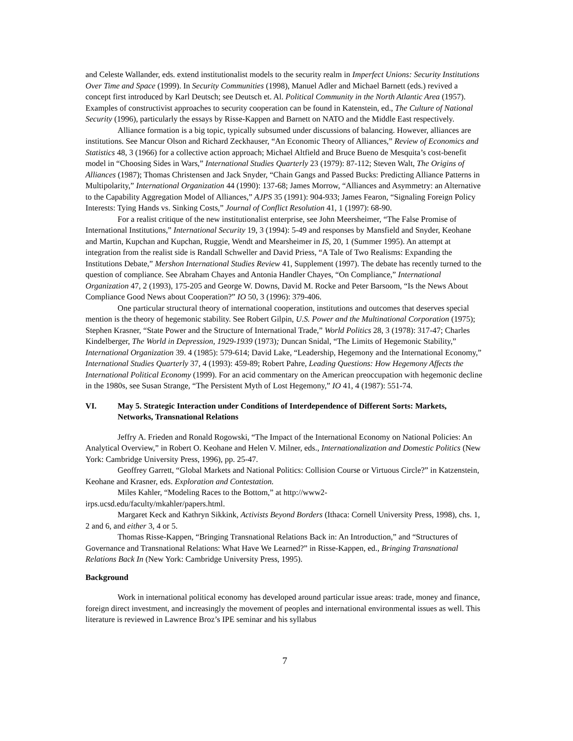and Celeste Wallander, eds. extend institutionalist models to the security realm in Imperfect Unions: Security Institutions Over Time and Space (1999). In Security Communities (1998), Manuel Adler and Michael Barnett (eds.) revived a concept first introduced by Karl Deutsch; see Deutsch et. Al. Political Community in the North Atlantic Area (1957). Examples of constructivist approaches to security cooperation can be found in Katenstein, ed., The Culture of National Security (1996), particularly the essays by Risse-Kappen and Barnett on NATO and the Middle East respectively.
Alliance formation is a big topic, typically subsumed under discussions of balancing. However, alliances are institutions. See Mancur Olson and Richard Zeckhauser, “An Economic Theory of Alliances,” Review of Economics and Statistics 48, 3 (1966) for a collective action approach; Michael Altfield and Bruce Bueno de Mesquita’s cost-benefit model in “Choosing Sides in Wars,” International Studies Quarterly 23 (1979): 87-112; Steven Walt, The Origins of Alliances (1987); Thomas Christensen and Jack Snyder, “Chain Gangs and Passed Bucks: Predicting Alliance Patterns in Multipolarity,” International Organization 44 (1990): 137-68; James Morrow, “Alliances and Asymmetry: an Alternative to the Capability Aggregation Model of Alliances,” AJPS 35 (1991): 904-933; James Fearon, “Signaling Foreign Policy Interests: Tying Hands vs. Sinking Costs,” Journal of Conflict Resolution 41, 1 (1997): 68-90.
For a realist critique of the new institutionalist enterprise, see John Meersheimer, “The False Promise of International Institutions,” International Security 19, 3 (1994): 5-49 and responses by Mansfield and Snyder, Keohane and Martin, Kupchan and Kupchan, Ruggie, Wendt and Mearsheimer in IS, 20, 1 (Summer 1995). An attempt at integration from the realist side is Randall Schweller and David Priess, “A Tale of Two Realisms: Expanding the Institutions Debate,” Mershon International Studies Review 41, Supplement (1997). The debate has recently turned to the question of compliance. See Abraham Chayes and Antonia Handler Chayes, “On Compliance,” International Organization 47, 2 (1993), 175-205 and George W. Downs, David M. Rocke and Peter Barsoom, “Is the News About Compliance Good News about Cooperation?” IO 50, 3 (1996): 379-406.
One particular structural theory of international cooperation, institutions and outcomes that deserves special mention is the theory of hegemonic stability. See Robert Gilpin, U.S. Power and the Multinational Corporation (1975); Stephen Krasner, “State Power and the Structure of International Trade,” World Politics 28, 3 (1978): 317-47; Charles Kindelberger, The World in Depression, 1929-1939 (1973); Duncan Snidal, “The Limits of Hegemonic Stability,” International Organization 39. 4 (1985): 579-614; David Lake, “Leadership, Hegemony and the International Economy,” International Studies Quarterly 37, 4 (1993): 459-89; Robert Pahre, Leading Questions: How Hegemony Affects the International Political Economy (1999). For an acid commentary on the American preoccupation with hegemonic decline in the 1980s, see Susan Strange, “The Persistent Myth of Lost Hegemony,” IO 41, 4 (1987): 551-74.
VI. May 5. Strategic Interaction under Conditions of Interdependence of Different Sorts: Markets, Networks, Transnational Relations
Jeffry A. Frieden and Ronald Rogowski, “The Impact of the International Economy on National Policies: An Analytical Overview,” in Robert O. Keohane and Helen V. Milner, eds., Internationalization and Domestic Politics (New York: Cambridge University Press, 1996), pp. 25-47.
Geoffrey Garrett, “Global Markets and National Politics: Collision Course or Virtuous Circle?” in Katzenstein, Keohane and Krasner, eds. Exploration and Contestation.
Miles Kahler, “Modeling Races to the Bottom,” at http://www2-
irps.ucsd.edu/faculty/mkahler/papers.html.
Margaret Keck and Kathryn Sikkink, Activists Beyond Borders (Ithaca: Cornell University Press, 1998), chs. 1, 2 and 6, and either 3, 4 or 5.
Thomas Risse-Kappen, “Bringing Transnational Relations Back in: An Introduction,” and “Structures of Governance and Transnational Relations: What Have We Learned?” in Risse-Kappen, ed., Bringing Transnational Relations Back In (New York: Cambridge University Press, 1995).
Background
Work in international political economy has developed around particular issue areas: trade, money and finance, foreign direct investment, and increasingly the movement of peoples and international environmental issues as well. This literature is reviewed in Lawrence Broz’s IPE seminar and his syllabus
7